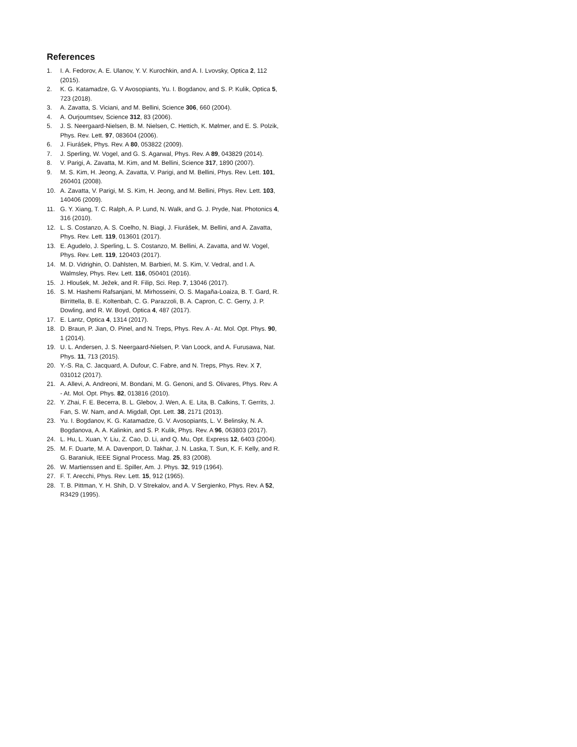References
1. I. A. Fedorov, A. E. Ulanov, Y. V. Kurochkin, and A. I. Lvovsky, Optica 2, 112 (2015).
2. K. G. Katamadze, G. V Avosopiants, Yu. I. Bogdanov, and S. P. Kulik, Optica 5, 723 (2018).
3. A. Zavatta, S. Viciani, and M. Bellini, Science 306, 660 (2004).
4. A. Ourjoumtsev, Science 312, 83 (2006).
5. J. S. Neergaard-Nielsen, B. M. Nielsen, C. Hettich, K. Mølmer, and E. S. Polzik, Phys. Rev. Lett. 97, 083604 (2006).
6. J. Fiurášek, Phys. Rev. A 80, 053822 (2009).
7. J. Sperling, W. Vogel, and G. S. Agarwal, Phys. Rev. A 89, 043829 (2014).
8. V. Parigi, A. Zavatta, M. Kim, and M. Bellini, Science 317, 1890 (2007).
9. M. S. Kim, H. Jeong, A. Zavatta, V. Parigi, and M. Bellini, Phys. Rev. Lett. 101, 260401 (2008).
10. A. Zavatta, V. Parigi, M. S. Kim, H. Jeong, and M. Bellini, Phys. Rev. Lett. 103, 140406 (2009).
11. G. Y. Xiang, T. C. Ralph, A. P. Lund, N. Walk, and G. J. Pryde, Nat. Photonics 4, 316 (2010).
12. L. S. Costanzo, A. S. Coelho, N. Biagi, J. Fiurášek, M. Bellini, and A. Zavatta, Phys. Rev. Lett. 119, 013601 (2017).
13. E. Agudelo, J. Sperling, L. S. Costanzo, M. Bellini, A. Zavatta, and W. Vogel, Phys. Rev. Lett. 119, 120403 (2017).
14. M. D. Vidrighin, O. Dahlsten, M. Barbieri, M. S. Kim, V. Vedral, and I. A. Walmsley, Phys. Rev. Lett. 116, 050401 (2016).
15. J. Hloušek, M. Ježek, and R. Filip, Sci. Rep. 7, 13046 (2017).
16. S. M. Hashemi Rafsanjani, M. Mirhosseini, O. S. Magaña-Loaiza, B. T. Gard, R. Birrittella, B. E. Koltenbah, C. G. Parazzoli, B. A. Capron, C. C. Gerry, J. P. Dowling, and R. W. Boyd, Optica 4, 487 (2017).
17. E. Lantz, Optica 4, 1314 (2017).
18. D. Braun, P. Jian, O. Pinel, and N. Treps, Phys. Rev. A - At. Mol. Opt. Phys. 90, 1 (2014).
19. U. L. Andersen, J. S. Neergaard-Nielsen, P. Van Loock, and A. Furusawa, Nat. Phys. 11, 713 (2015).
20. Y.-S. Ra, C. Jacquard, A. Dufour, C. Fabre, and N. Treps, Phys. Rev. X 7, 031012 (2017).
21. A. Allevi, A. Andreoni, M. Bondani, M. G. Genoni, and S. Olivares, Phys. Rev. A - At. Mol. Opt. Phys. 82, 013816 (2010).
22. Y. Zhai, F. E. Becerra, B. L. Glebov, J. Wen, A. E. Lita, B. Calkins, T. Gerrits, J. Fan, S. W. Nam, and A. Migdall, Opt. Lett. 38, 2171 (2013).
23. Yu. I. Bogdanov, K. G. Katamadze, G. V. Avosopiants, L. V. Belinsky, N. A. Bogdanova, A. A. Kalinkin, and S. P. Kulik, Phys. Rev. A 96, 063803 (2017).
24. L. Hu, L. Xuan, Y. Liu, Z. Cao, D. Li, and Q. Mu, Opt. Express 12, 6403 (2004).
25. M. F. Duarte, M. A. Davenport, D. Takhar, J. N. Laska, T. Sun, K. F. Kelly, and R. G. Baraniuk, IEEE Signal Process. Mag. 25, 83 (2008).
26. W. Martienssen and E. Spiller, Am. J. Phys. 32, 919 (1964).
27. F. T. Arecchi, Phys. Rev. Lett. 15, 912 (1965).
28. T. B. Pittman, Y. H. Shih, D. V Strekalov, and A. V Sergienko, Phys. Rev. A 52, R3429 (1995).